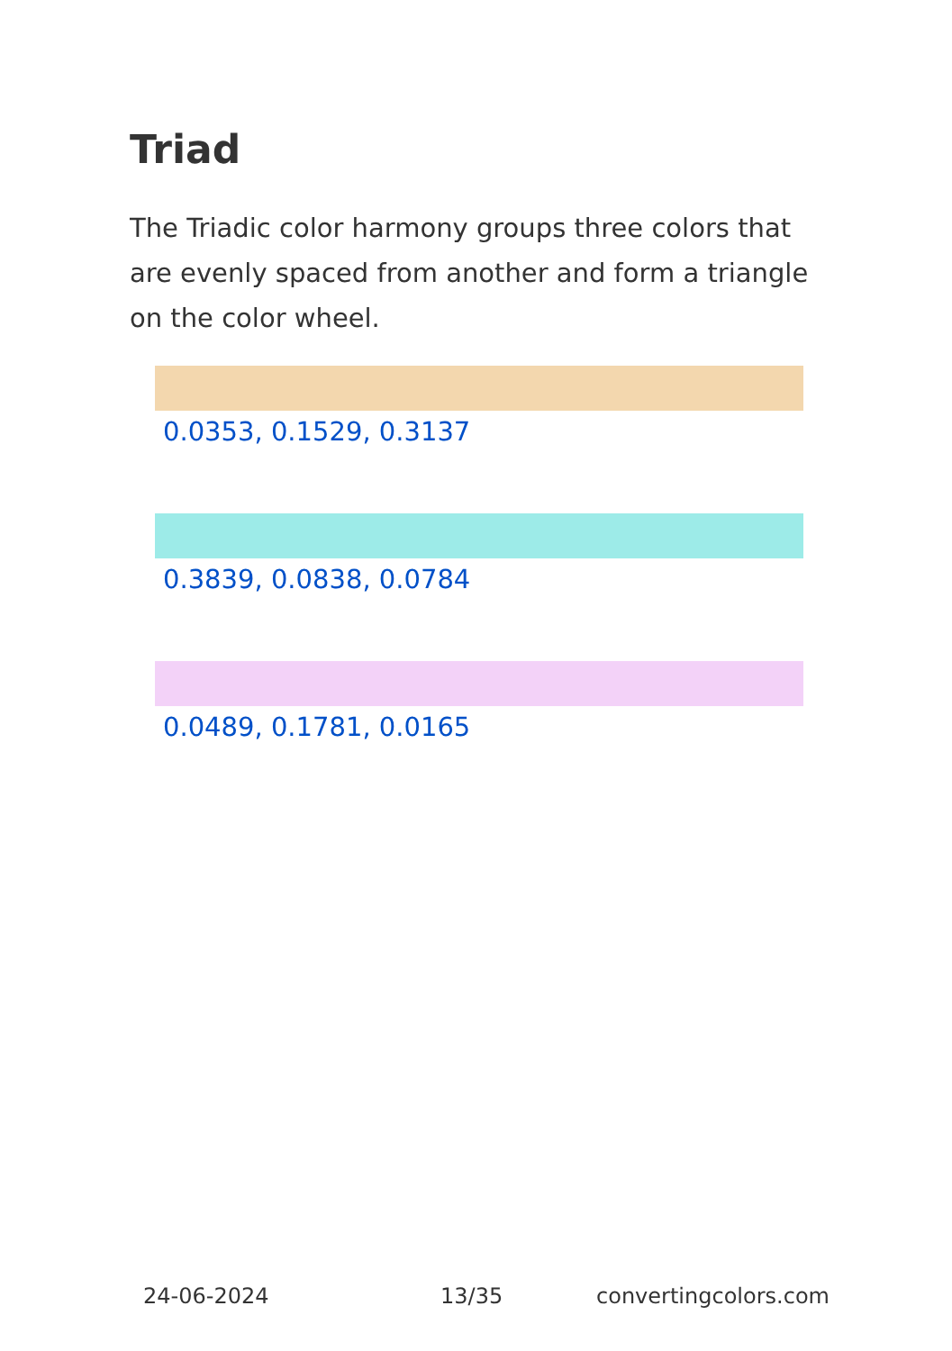Triad
The Triadic color harmony groups three colors that are evenly spaced from another and form a triangle on the color wheel.
0.0353, 0.1529, 0.3137
0.3839, 0.0838, 0.0784
0.0489, 0.1781, 0.0165
24-06-2024 13/35 convertingcolors.com